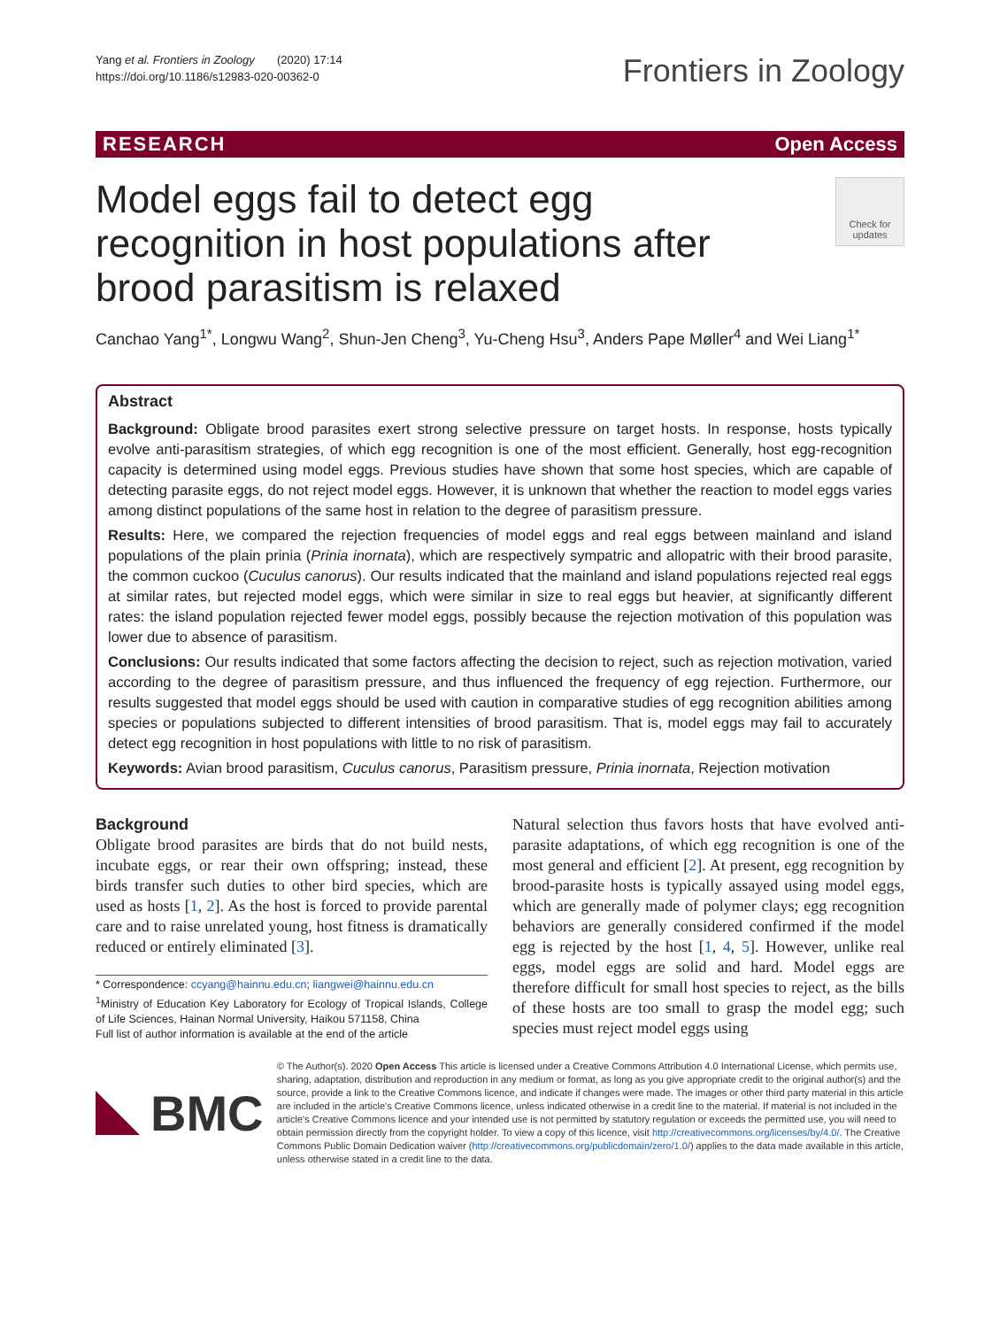Yang et al. Frontiers in Zoology (2020) 17:14
https://doi.org/10.1186/s12983-020-00362-0
Frontiers in Zoology
RESEARCH Open Access
Model eggs fail to detect egg recognition in host populations after brood parasitism is relaxed
Check for updates
Canchao Yang<sup>1*</sup>, Longwu Wang<sup>2</sup>, Shun-Jen Cheng<sup>3</sup>, Yu-Cheng Hsu<sup>3</sup>, Anders Pape Møller<sup>4</sup> and Wei Liang<sup>1*</sup>
Abstract
Background: Obligate brood parasites exert strong selective pressure on target hosts. In response, hosts typically evolve anti-parasitism strategies, of which egg recognition is one of the most efficient. Generally, host egg-recognition capacity is determined using model eggs. Previous studies have shown that some host species, which are capable of detecting parasite eggs, do not reject model eggs. However, it is unknown that whether the reaction to model eggs varies among distinct populations of the same host in relation to the degree of parasitism pressure.
Results: Here, we compared the rejection frequencies of model eggs and real eggs between mainland and island populations of the plain prinia (Prinia inornata), which are respectively sympatric and allopatric with their brood parasite, the common cuckoo (Cuculus canorus). Our results indicated that the mainland and island populations rejected real eggs at similar rates, but rejected model eggs, which were similar in size to real eggs but heavier, at significantly different rates: the island population rejected fewer model eggs, possibly because the rejection motivation of this population was lower due to absence of parasitism.
Conclusions: Our results indicated that some factors affecting the decision to reject, such as rejection motivation, varied according to the degree of parasitism pressure, and thus influenced the frequency of egg rejection. Furthermore, our results suggested that model eggs should be used with caution in comparative studies of egg recognition abilities among species or populations subjected to different intensities of brood parasitism. That is, model eggs may fail to accurately detect egg recognition in host populations with little to no risk of parasitism.
Keywords: Avian brood parasitism, Cuculus canorus, Parasitism pressure, Prinia inornata, Rejection motivation
Background
Obligate brood parasites are birds that do not build nests, incubate eggs, or rear their own offspring; instead, these birds transfer such duties to other bird species, which are used as hosts [1, 2]. As the host is forced to provide parental care and to raise unrelated young, host fitness is dramatically reduced or entirely eliminated [3].
* Correspondence: ccyang@hainnu.edu.cn; liangwei@hainnu.edu.cn
<sup>1</sup> Ministry of Education Key Laboratory for Ecology of Tropical Islands, College of Life Sciences, Hainan Normal University, Haikou 571158, China
Full list of author information is available at the end of the article
Natural selection thus favors hosts that have evolved anti-parasite adaptations, of which egg recognition is one of the most general and efficient [2]. At present, egg recognition by brood-parasite hosts is typically assayed using model eggs, which are generally made of polymer clays; egg recognition behaviors are generally considered confirmed if the model egg is rejected by the host [1, 4, 5]. However, unlike real eggs, model eggs are solid and hard. Model eggs are therefore difficult for small host species to reject, as the bills of these hosts are too small to grasp the model egg; such species must reject model eggs using
BMC
© The Author(s). 2020 Open Access This article is licensed under a Creative Commons Attribution 4.0 International License, which permits use, sharing, adaptation, distribution and reproduction in any medium or format, as long as you give appropriate credit to the original author(s) and the source, provide a link to the Creative Commons licence, and indicate if changes were made. The images or other third party material in this article are included in the article's Creative Commons licence, unless indicated otherwise in a credit line to the material. If material is not included in the article's Creative Commons licence and your intended use is not permitted by statutory regulation or exceeds the permitted use, you will need to obtain permission directly from the copyright holder. To view a copy of this licence, visit http://creativecommons.org/licenses/by/4.0/. The Creative Commons Public Domain Dedication waiver (http://creativecommons.org/publicdomain/zero/1.0/) applies to the data made available in this article, unless otherwise stated in a credit line to the data.